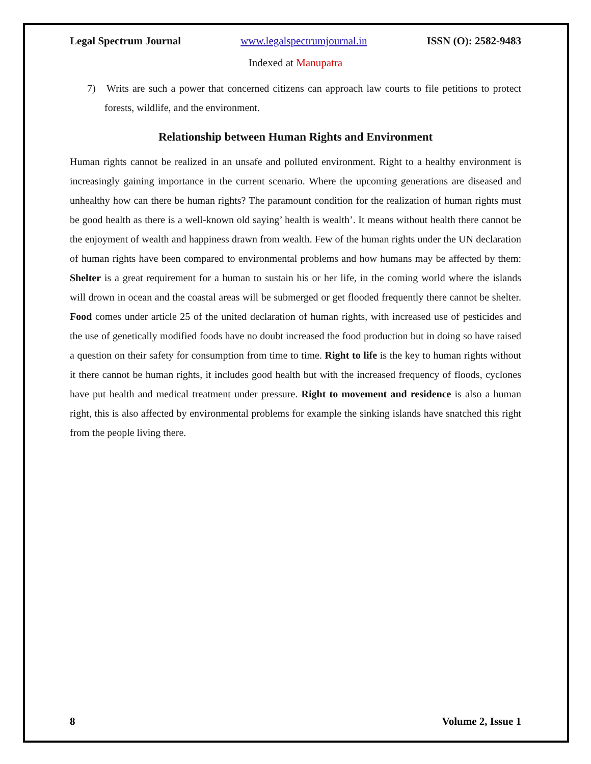Legal Spectrum Journal www.legalspectrumjournal.in ISSN (O): 2582-9483
Indexed at Manupatra
7) Writs are such a power that concerned citizens can approach law courts to file petitions to protect forests, wildlife, and the environment.
Relationship between Human Rights and Environment
Human rights cannot be realized in an unsafe and polluted environment. Right to a healthy environment is increasingly gaining importance in the current scenario. Where the upcoming generations are diseased and unhealthy how can there be human rights? The paramount condition for the realization of human rights must be good health as there is a well-known old saying’ health is wealth’. It means without health there cannot be the enjoyment of wealth and happiness drawn from wealth. Few of the human rights under the UN declaration of human rights have been compared to environmental problems and how humans may be affected by them: Shelter is a great requirement for a human to sustain his or her life, in the coming world where the islands will drown in ocean and the coastal areas will be submerged or get flooded frequently there cannot be shelter. Food comes under article 25 of the united declaration of human rights, with increased use of pesticides and the use of genetically modified foods have no doubt increased the food production but in doing so have raised a question on their safety for consumption from time to time. Right to life is the key to human rights without it there cannot be human rights, it includes good health but with the increased frequency of floods, cyclones have put health and medical treatment under pressure. Right to movement and residence is also a human right, this is also affected by environmental problems for example the sinking islands have snatched this right from the people living there.
8 Volume 2, Issue 1